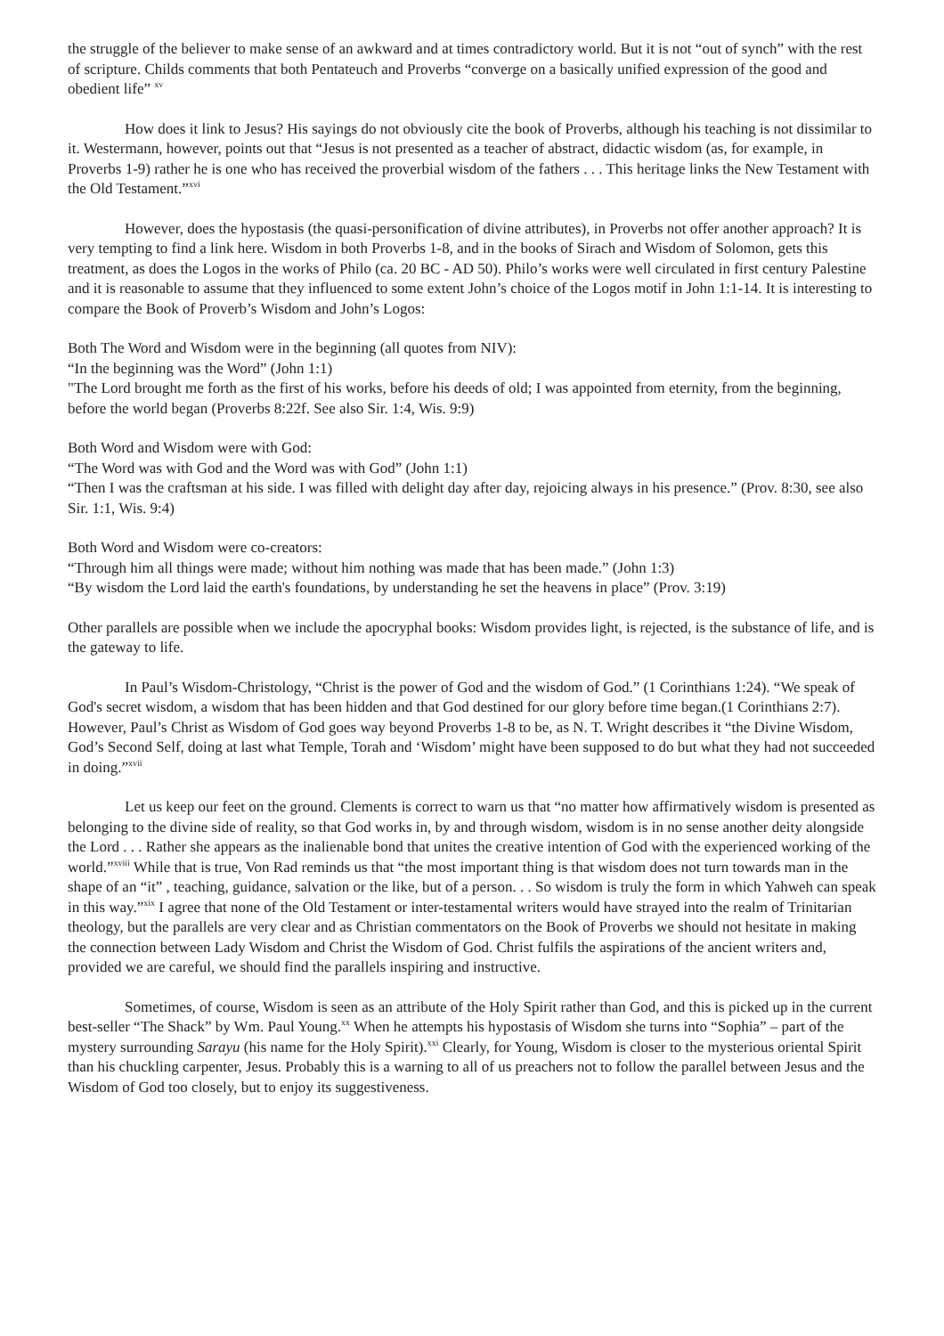the struggle of the believer to make sense of an awkward and at times contradictory world. But it is not “out of synch” with the rest of scripture. Childs comments that both Pentateuch and Proverbs “converge on a basically unified expression of the good and obedient life” <sup>xv</sup>
How does it link to Jesus? His sayings do not obviously cite the book of Proverbs, although his teaching is not dissimilar to it. Westermann, however, points out that “Jesus is not presented as a teacher of abstract, didactic wisdom (as, for example, in Proverbs 1-9) rather he is one who has received the proverbial wisdom of the fathers . . . This heritage links the New Testament with the Old Testament.”<sup>xvi</sup>
However, does the hypostasis (the quasi-personification of divine attributes), in Proverbs not offer another approach? It is very tempting to find a link here. Wisdom in both Proverbs 1-8, and in the books of Sirach and Wisdom of Solomon, gets this treatment, as does the Logos in the works of Philo (ca. 20 BC - AD 50). Philo’s works were well circulated in first century Palestine and it is reasonable to assume that they influenced to some extent John’s choice of the Logos motif in John 1:1-14. It is interesting to compare the Book of Proverb’s Wisdom and John’s Logos:
Both The Word and Wisdom were in the beginning (all quotes from NIV):
“In the beginning was the Word” (John 1:1)
"The Lord brought me forth as the first of his works, before his deeds of old; I was appointed from eternity, from the beginning, before the world began (Proverbs 8:22f. See also Sir. 1:4, Wis. 9:9)
Both Word and Wisdom were with God:
“The Word was with God and the Word was with God” (John 1:1)
“Then I was the craftsman at his side. I was filled with delight day after day, rejoicing always in his presence.” (Prov. 8:30, see also Sir. 1:1, Wis. 9:4)
Both Word and Wisdom were co-creators:
“Through him all things were made; without him nothing was made that has been made.” (John 1:3)
“By wisdom the Lord laid the earth's foundations, by understanding he set the heavens in place” (Prov. 3:19)
Other parallels are possible when we include the apocryphal books: Wisdom provides light, is rejected, is the substance of life, and is the gateway to life.
In Paul’s Wisdom-Christology, “Christ is the power of God and the wisdom of God.” (1 Corinthians 1:24). “We speak of God's secret wisdom, a wisdom that has been hidden and that God destined for our glory before time began.(1 Corinthians 2:7). However, Paul’s Christ as Wisdom of God goes way beyond Proverbs 1-8 to be, as N. T. Wright describes it “the Divine Wisdom, God’s Second Self, doing at last what Temple, Torah and ‘Wisdom’ might have been supposed to do but what they had not succeeded in doing.”<sup>xvii</sup>
Let us keep our feet on the ground. Clements is correct to warn us that “no matter how affirmatively wisdom is presented as belonging to the divine side of reality, so that God works in, by and through wisdom, wisdom is in no sense another deity alongside the Lord . . . Rather she appears as the inalienable bond that unites the creative intention of God with the experienced working of the world.”<sup>xviii</sup> While that is true, Von Rad reminds us that “the most important thing is that wisdom does not turn towards man in the shape of an “it” , teaching, guidance, salvation or the like, but of a person. . . So wisdom is truly the form in which Yahweh can speak in this way.”<sup>xix</sup> I agree that none of the Old Testament or inter-testamental writers would have strayed into the realm of Trinitarian theology, but the parallels are very clear and as Christian commentators on the Book of Proverbs we should not hesitate in making the connection between Lady Wisdom and Christ the Wisdom of God. Christ fulfils the aspirations of the ancient writers and, provided we are careful, we should find the parallels inspiring and instructive.
Sometimes, of course, Wisdom is seen as an attribute of the Holy Spirit rather than God, and this is picked up in the current best-seller “The Shack” by Wm. Paul Young.<sup>xx</sup> When he attempts his hypostasis of Wisdom she turns into “Sophia” – part of the mystery surrounding Sarayu (his name for the Holy Spirit).<sup>xxi</sup> Clearly, for Young, Wisdom is closer to the mysterious oriental Spirit than his chuckling carpenter, Jesus. Probably this is a warning to all of us preachers not to follow the parallel between Jesus and the Wisdom of God too closely, but to enjoy its suggestiveness.